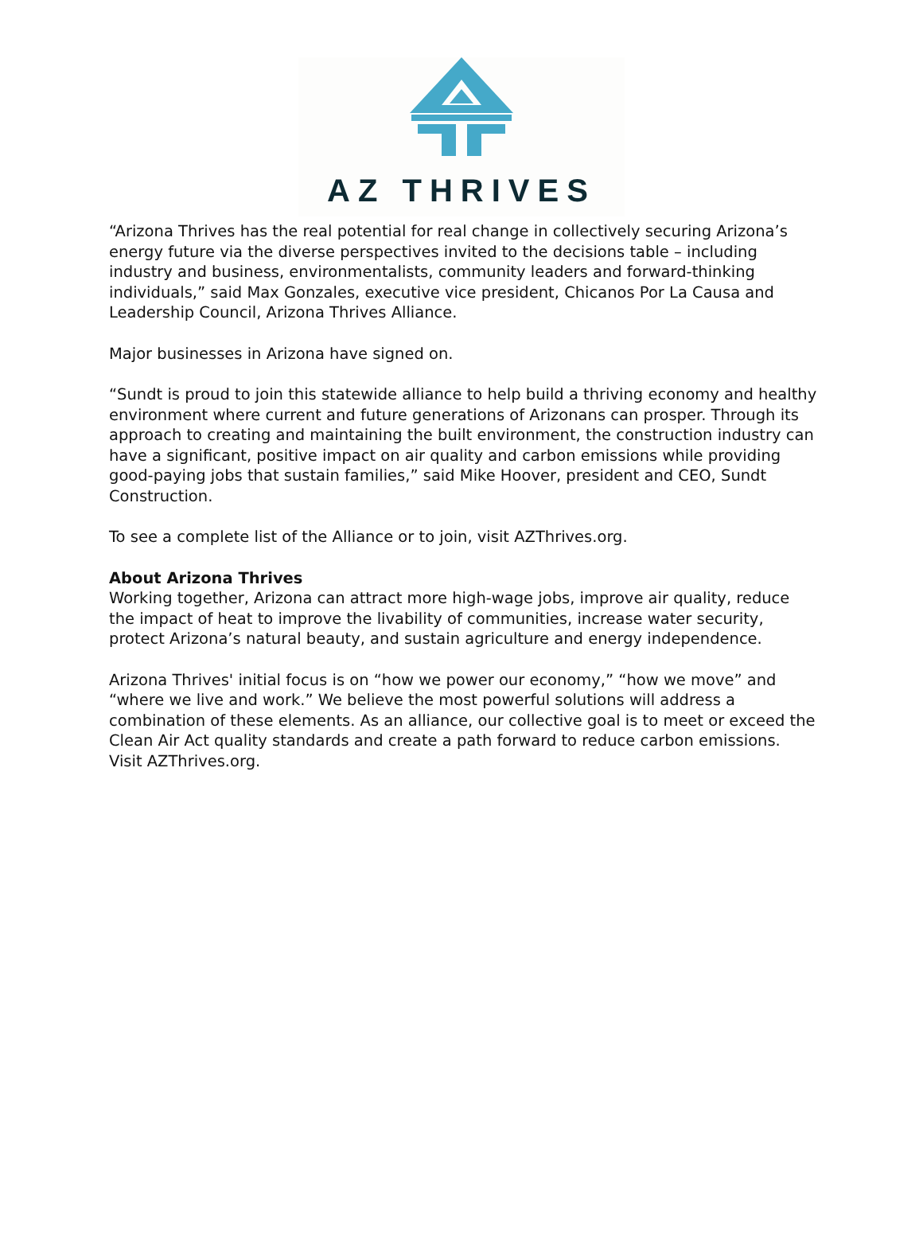AZ THRIVES
“Arizona Thrives has the real potential for real change in collectively securing Arizona’s energy future via the diverse perspectives invited to the decisions table – including industry and business, environmentalists, community leaders and forward-thinking individuals,” said Max Gonzales, executive vice president, Chicanos Por La Causa and Leadership Council, Arizona Thrives Alliance.
Major businesses in Arizona have signed on.
“Sundt is proud to join this statewide alliance to help build a thriving economy and healthy environment where current and future generations of Arizonans can prosper. Through its approach to creating and maintaining the built environment, the construction industry can have a significant, positive impact on air quality and carbon emissions while providing good-paying jobs that sustain families,” said Mike Hoover, president and CEO, Sundt Construction.
To see a complete list of the Alliance or to join, visit AZThrives.org.
About Arizona Thrives
Working together, Arizona can attract more high-wage jobs, improve air quality, reduce the impact of heat to improve the livability of communities, increase water security, protect Arizona’s natural beauty, and sustain agriculture and energy independence.
Arizona Thrives' initial focus is on “how we power our economy,” “how we move” and “where we live and work.” We believe the most powerful solutions will address a combination of these elements. As an alliance, our collective goal is to meet or exceed the Clean Air Act quality standards and create a path forward to reduce carbon emissions. Visit AZThrives.org.